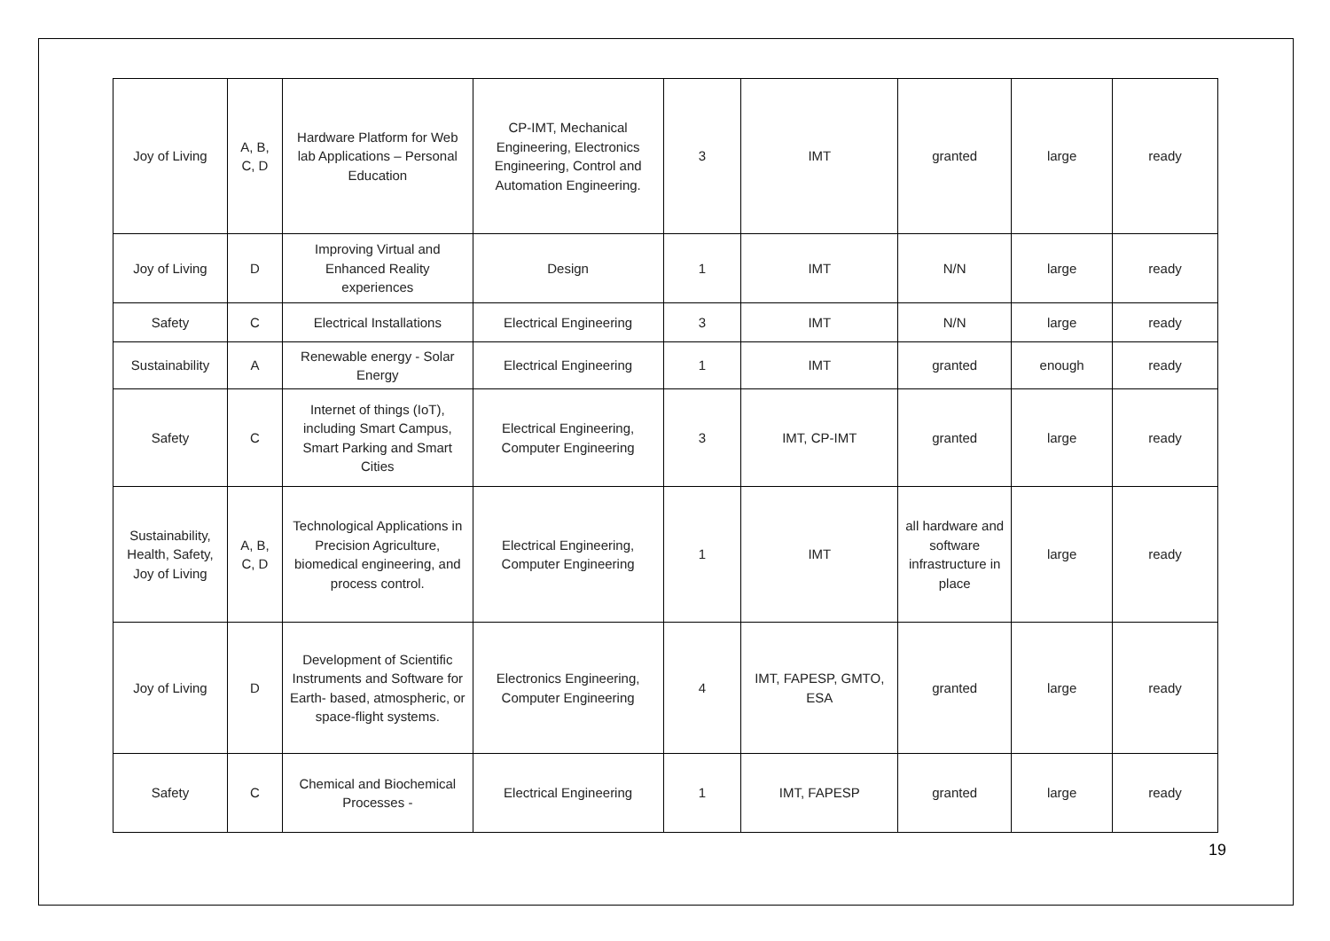| Joy of Living | A, B, C, D | Hardware Platform for Web lab Applications – Personal Education | CP-IMT, Mechanical Engineering, Electronics Engineering, Control and Automation Engineering. | 3 | IMT | granted | large | ready |
| Joy of Living | D | Improving Virtual and Enhanced Reality experiences | Design | 1 | IMT | N/N | large | ready |
| Safety | C | Electrical Installations | Electrical Engineering | 3 | IMT | N/N | large | ready |
| Sustainability | A | Renewable energy - Solar Energy | Electrical Engineering | 1 | IMT | granted | enough | ready |
| Safety | C | Internet of things (IoT), including Smart Campus, Smart Parking and Smart Cities | Electrical Engineering, Computer Engineering | 3 | IMT, CP-IMT | granted | large | ready |
| Sustainability, Health, Safety, Joy of Living | A, B, C, D | Technological Applications in Precision Agriculture, biomedical engineering, and process control. | Electrical Engineering, Computer Engineering | 1 | IMT | all hardware and software infrastructure in place | large | ready |
| Joy of Living | D | Development of Scientific Instruments and Software for Earth- based, atmospheric, or space-flight systems. | Electronics Engineering, Computer Engineering | 4 | IMT, FAPESP, GMTO, ESA | granted | large | ready |
| Safety | C | Chemical and Biochemical Processes - | Electrical Engineering | 1 | IMT, FAPESP | granted | large | ready |
19